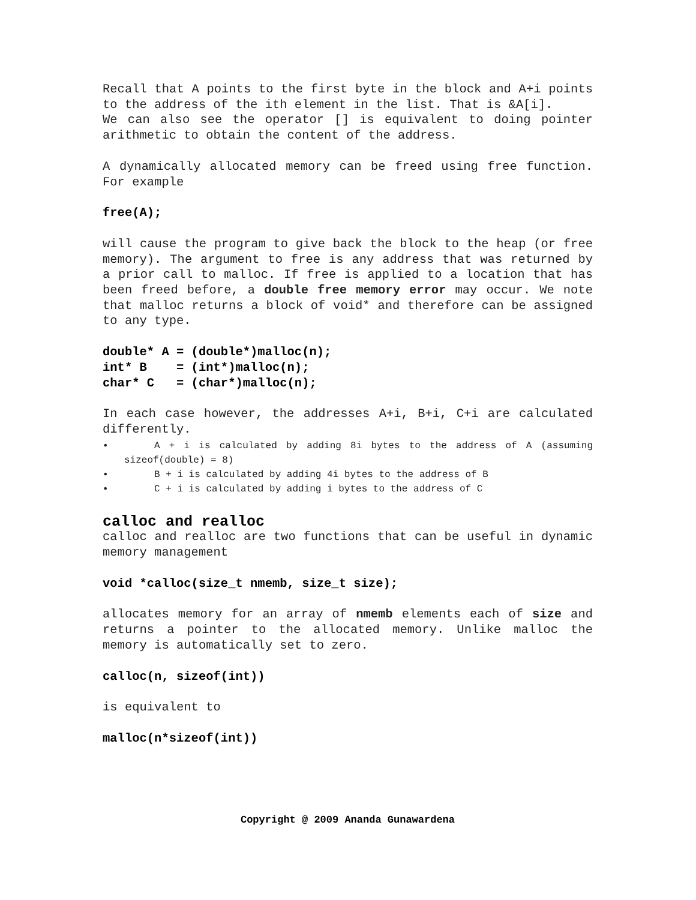Recall that A points to the first byte in the block and A+i points to the address of the ith element in the list. That is &A[i].
We can also see the operator [] is equivalent to doing pointer arithmetic to obtain the content of the address.
A dynamically allocated memory can be freed using free function. For example
free(A);
will cause the program to give back the block to the heap (or free memory). The argument to free is any address that was returned by a prior call to malloc. If free is applied to a location that has been freed before, a double free memory error may occur. We note that malloc returns a block of void* and therefore can be assigned to any type.
double* A = (double*)malloc(n); int* B = (int*)malloc(n); char* C = (char*)malloc(n);
In each case however, the addresses A+i, B+i, C+i are calculated differently.
• A + i is calculated by adding 8i bytes to the address of A (assuming sizeof(double) = 8)
• B + i is calculated by adding 4i bytes to the address of B
• C + i is calculated by adding i bytes to the address of C
calloc and realloc
calloc and realloc are two functions that can be useful in dynamic memory management
void *calloc(size_t nmemb, size_t size);
allocates memory for an array of nmemb elements each of size and returns a pointer to the allocated memory. Unlike malloc the memory is automatically set to zero.
calloc(n, sizeof(int))
is equivalent to
malloc(n*sizeof(int))
Copyright @ 2009 Ananda Gunawardena